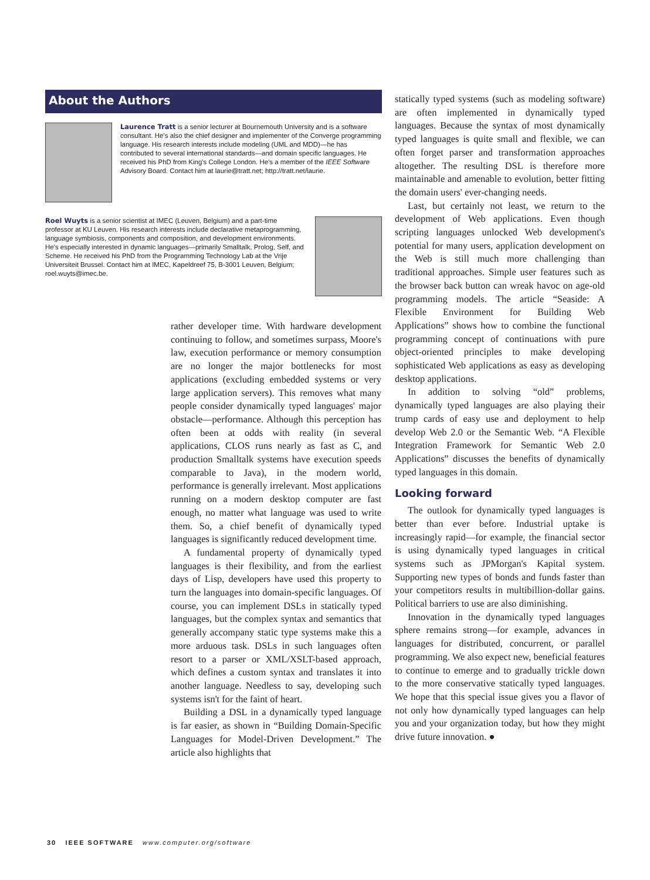About the Authors
Laurence Tratt is a senior lecturer at Bournemouth University and is a software consultant. He's also the chief designer and implementer of the Converge programming language. His research interests include modeling (UML and MDD)—he has contributed to several international standards—and domain specific languages. He received his PhD from King's College London. He's a member of the IEEE Software Advisory Board. Contact him at laurie@tratt.net; http://tratt.net/laurie.
Roel Wuyts is a senior scientist at IMEC (Leuven, Belgium) and a part-time professor at KU Leuven. His research interests include declarative metaprogramming, language symbiosis, components and composition, and development environments. He's especially interested in dynamic languages—primarily Smalltalk, Prolog, Self, and Scheme. He received his PhD from the Programming Technology Lab at the Vrije Universiteit Brussel. Contact him at IMEC, Kapeldreef 75, B-3001 Leuven, Belgium; roel.wuyts@imec.be.
rather developer time. With hardware development continuing to follow, and sometimes surpass, Moore's law, execution performance or memory consumption are no longer the major bottlenecks for most applications (excluding embedded systems or very large application servers). This removes what many people consider dynamically typed languages' major obstacle—performance. Although this perception has often been at odds with reality (in several applications, CLOS runs nearly as fast as C, and production Smalltalk systems have execution speeds comparable to Java), in the modern world, performance is generally irrelevant. Most applications running on a modern desktop computer are fast enough, no matter what language was used to write them. So, a chief benefit of dynamically typed languages is significantly reduced development time.
A fundamental property of dynamically typed languages is their flexibility, and from the earliest days of Lisp, developers have used this property to turn the languages into domain-specific languages. Of course, you can implement DSLs in statically typed languages, but the complex syntax and semantics that generally accompany static type systems make this a more arduous task. DSLs in such languages often resort to a parser or XML/XSLT-based approach, which defines a custom syntax and translates it into another language. Needless to say, developing such systems isn't for the faint of heart.
Building a DSL in a dynamically typed language is far easier, as shown in “Building Domain-Specific Languages for Model-Driven Development.” The article also highlights that
statically typed systems (such as modeling software) are often implemented in dynamically typed languages. Because the syntax of most dynamically typed languages is quite small and flexible, we can often forget parser and transformation approaches altogether. The resulting DSL is therefore more maintainable and amenable to evolution, better fitting the domain users' ever-changing needs.
Last, but certainly not least, we return to the development of Web applications. Even though scripting languages unlocked Web development's potential for many users, application development on the Web is still much more challenging than traditional approaches. Simple user features such as the browser back button can wreak havoc on age-old programming models. The article “Seaside: A Flexible Environment for Building Web Applications” shows how to combine the functional programming concept of continuations with pure object-oriented principles to make developing sophisticated Web applications as easy as developing desktop applications.
In addition to solving “old” problems, dynamically typed languages are also playing their trump cards of easy use and deployment to help develop Web 2.0 or the Semantic Web. “A Flexible Integration Framework for Semantic Web 2.0 Applications” discusses the benefits of dynamically typed languages in this domain.
Looking forward
The outlook for dynamically typed languages is better than ever before. Industrial uptake is increasingly rapid—for example, the financial sector is using dynamically typed languages in critical systems such as JPMorgan's Kapital system. Supporting new types of bonds and funds faster than your competitors results in multibillion-dollar gains. Political barriers to use are also diminishing.
Innovation in the dynamically typed languages sphere remains strong—for example, advances in languages for distributed, concurrent, or parallel programming. We also expect new, beneficial features to continue to emerge and to gradually trickle down to the more conservative statically typed languages. We hope that this special issue gives you a flavor of not only how dynamically typed languages can help you and your organization today, but how they might drive future innovation. ●
30 IEEE SOFTWARE www.computer.org/software